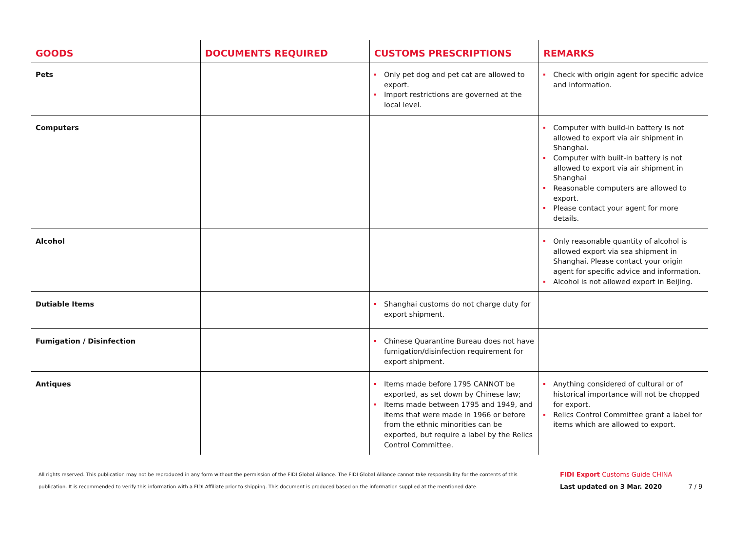| GOODS | DOCUMENTS REQUIRED | CUSTOMS PRESCRIPTIONS | REMARKS |
| --- | --- | --- | --- |
| Pets | | Only pet dog and pet cat are allowed to export. Import restrictions are governed at the local level. | Check with origin agent for specific advice and information. |
| Computers | | | Computer with build-in battery is not allowed to export via air shipment in Shanghai. Computer with built-in battery is not allowed to export via air shipment in Shanghai Reasonable computers are allowed to export. Please contact your agent for more details. |
| Alcohol | | | Only reasonable quantity of alcohol is allowed export via sea shipment in Shanghai. Please contact your origin agent for specific advice and information. Alcohol is not allowed export in Beijing. |
| Dutiable Items | | Shanghai customs do not charge duty for export shipment. | |
| Fumigation / Disinfection | | Chinese Quarantine Bureau does not have fumigation/disinfection requirement for export shipment. | |
| Antiques | | Items made before 1795 CANNOT be exported, as set down by Chinese law; Items made between 1795 and 1949, and items that were made in 1966 or before from the ethnic minorities can be exported, but require a label by the Relics Control Committee. | Anything considered of cultural or of historical importance will not be chopped for export. Relics Control Committee grant a label for items which are allowed to export. |
All rights reserved. This publication may not be reproduced in any form without the permission of the FIDI Global Alliance. The FIDI Global Alliance cannot take responsibility for the contents of this publication. It is recommended to verify this information with a FIDI Affiliate prior to shipping. This document is produced based on the information supplied at the mentioned date.
FIDI Export Customs Guide CHINA
Last updated on 3 Mar. 2020 7 / 9